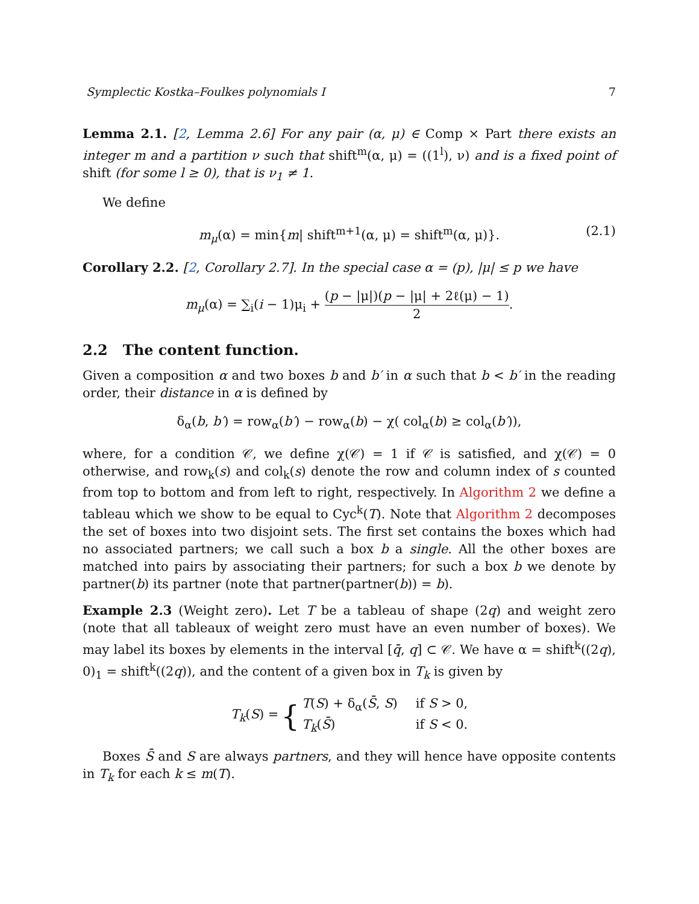Symplectic Kostka–Foulkes polynomials I 7
Lemma 2.1. [2, Lemma 2.6] For any pair (α, μ) ∈ Comp × Part there exists an integer m and a partition ν such that shift<sup>m</sup>(α, μ) = ((1<sup>l</sup>), ν) and is a fixed point of shift (for some l ≥ 0), that is ν<sub>1</sub> ≠ 1.
We define
m<sub>μ</sub>(α) = min{m| shift<sup>m+1</sup>(α, μ) = shift<sup>m</sup>(α, μ)}. (2.1)
Corollary 2.2. [2, Corollary 2.7]. In the special case α = (p), |μ| ≤ p we have
m<sub>μ</sub>(α) = ∑<sub>i</sub>(i − 1)μ<sub>i</sub> + (p − |μ|)(p − |μ| + 2ℓ(μ) − 1) 2.
2.2 The content function.
Given a composition α and two boxes b and b′ in α such that b < b′ in the reading order, their distance in α is defined by
δ<sub>α</sub>(b, b′) = row<sub>α</sub>(b′) − row<sub>α</sub>(b) − χ( col<sub>α</sub>(b) ≥ col<sub>α</sub>(b′)),
where, for a condition 𝒞, we define χ(𝒞) = 1 if 𝒞 is satisfied, and χ(𝒞) = 0 otherwise, and row<sub>k</sub>(s) and col<sub>k</sub>(s) denote the row and column index of s counted from top to bottom and from left to right, respectively. In Algorithm 2 we define a tableau which we show to be equal to Cyc<sup>k</sup>(T). Note that Algorithm 2 decomposes the set of boxes into two disjoint sets. The first set contains the boxes which had no associated partners; we call such a box b a single. All the other boxes are matched into pairs by associating their partners; for such a box b we denote by partner(b) its partner (note that partner(partner(b)) = b).
Example 2.3 (Weight zero). Let T be a tableau of shape (2q) and weight zero (note that all tableaux of weight zero must have an even number of boxes). We may label its boxes by elements in the interval [q̄, q] ⊂ 𝒞. We have α = shift<sup>k</sup>((2q), 0)<sub>1</sub> = shift<sup>k</sup>((2q)), and the content of a given box in T<sub>k</sub> is given by
T<sub>k</sub>(S) = { T(S) + δ<sub>α</sub>(S̄, S) if S > 0, T<sub>k</sub>(S̄) if S < 0.
Boxes S̄ and S are always partners, and they will hence have opposite contents in T<sub>k</sub> for each k ≤ m(T).